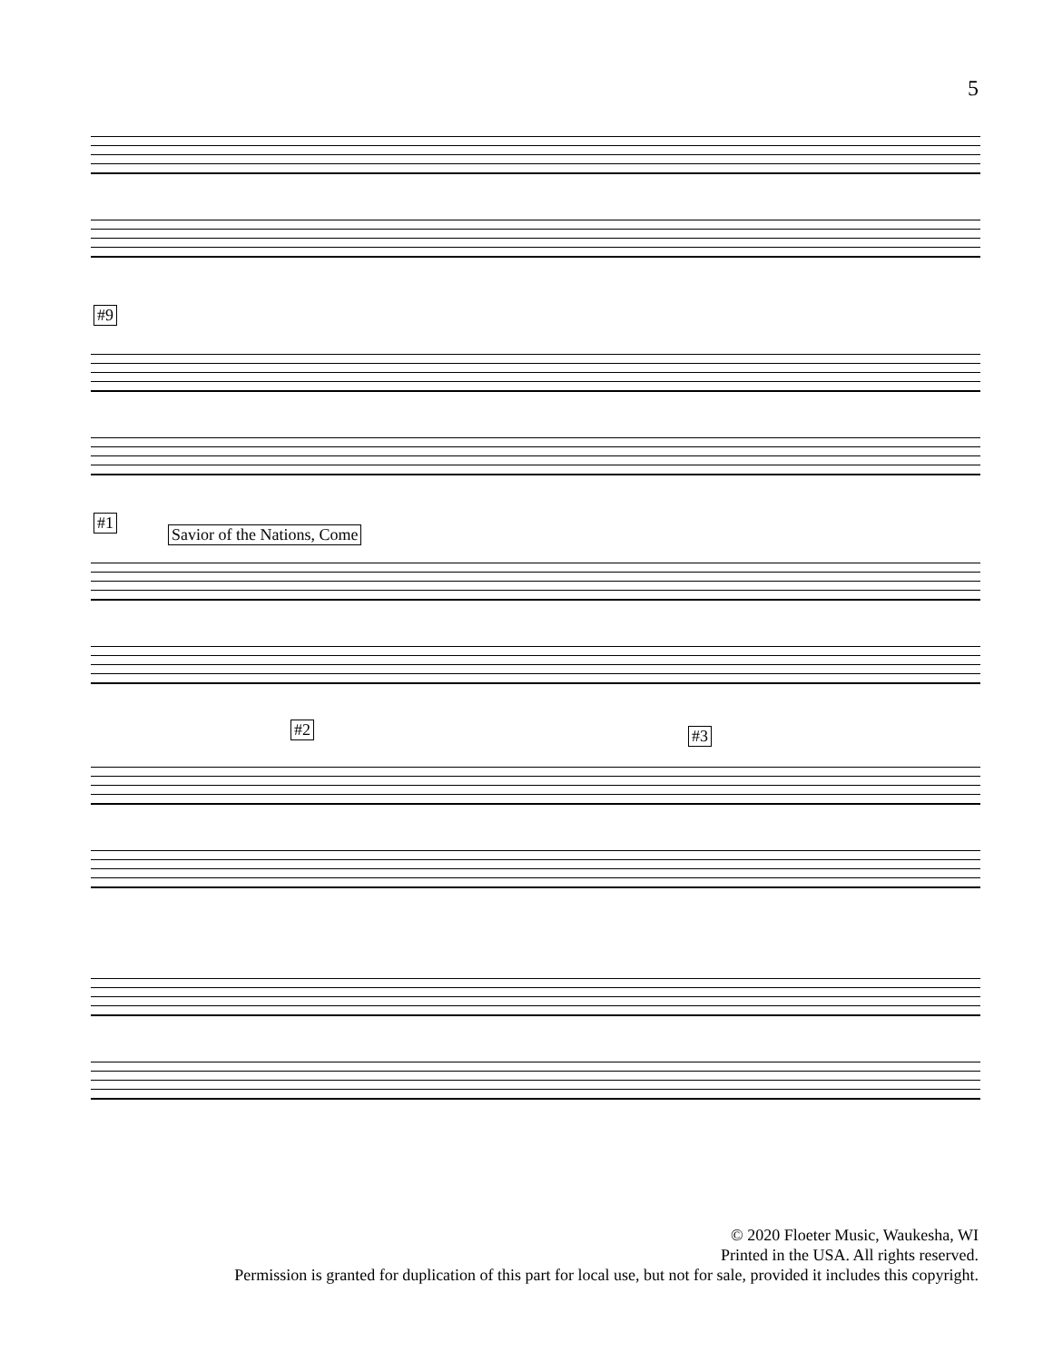5
#9
#1
Savior of the Nations, Come
#2 #3
© 2020 Floeter Music, Waukesha, WI
Printed in the USA. All rights reserved.
Permission is granted for duplication of this part for local use, but not for sale, provided it includes this copyright.